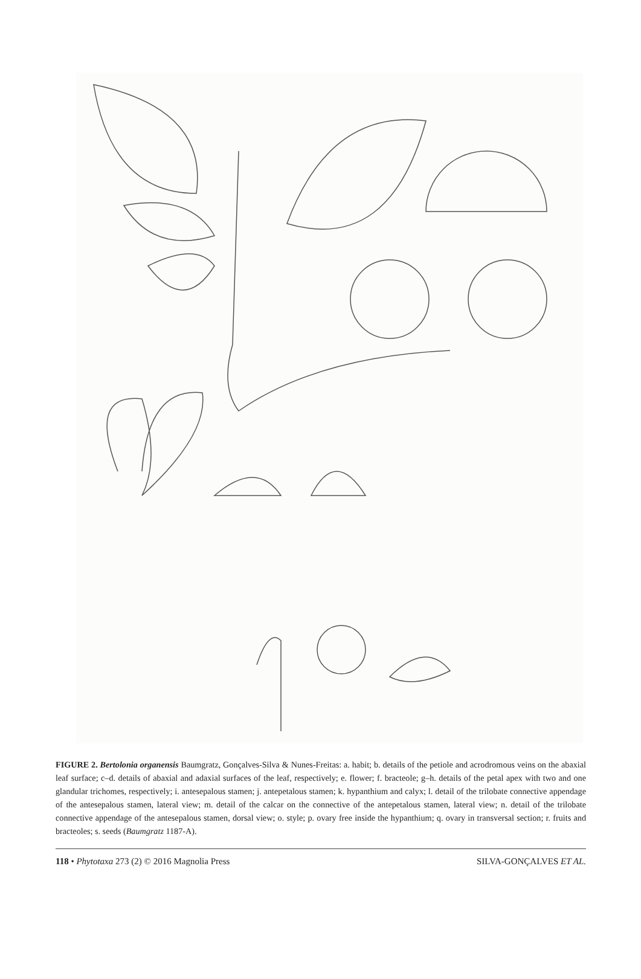FIGURE 2. Bertolonia organensis Baumgratz, Gonçalves-Silva & Nunes-Freitas: a. habit; b. details of the petiole and acrodromous veins on the abaxial leaf surface; c–d. details of abaxial and adaxial surfaces of the leaf, respectively; e. flower; f. bracteole; g–h. details of the petal apex with two and one glandular trichomes, respectively; i. antesepalous stamen; j. antepetalous stamen; k. hypanthium and calyx; l. detail of the trilobate connective appendage of the antesepalous stamen, lateral view; m. detail of the calcar on the connective of the antepetalous stamen, lateral view; n. detail of the trilobate connective appendage of the antesepalous stamen, dorsal view; o. style; p. ovary free inside the hypanthium; q. ovary in transversal section; r. fruits and bracteoles; s. seeds (Baumgratz 1187-A).
118 • Phytotaxa 273 (2) © 2016 Magnolia Press SILVA-GONÇALVES ET AL.